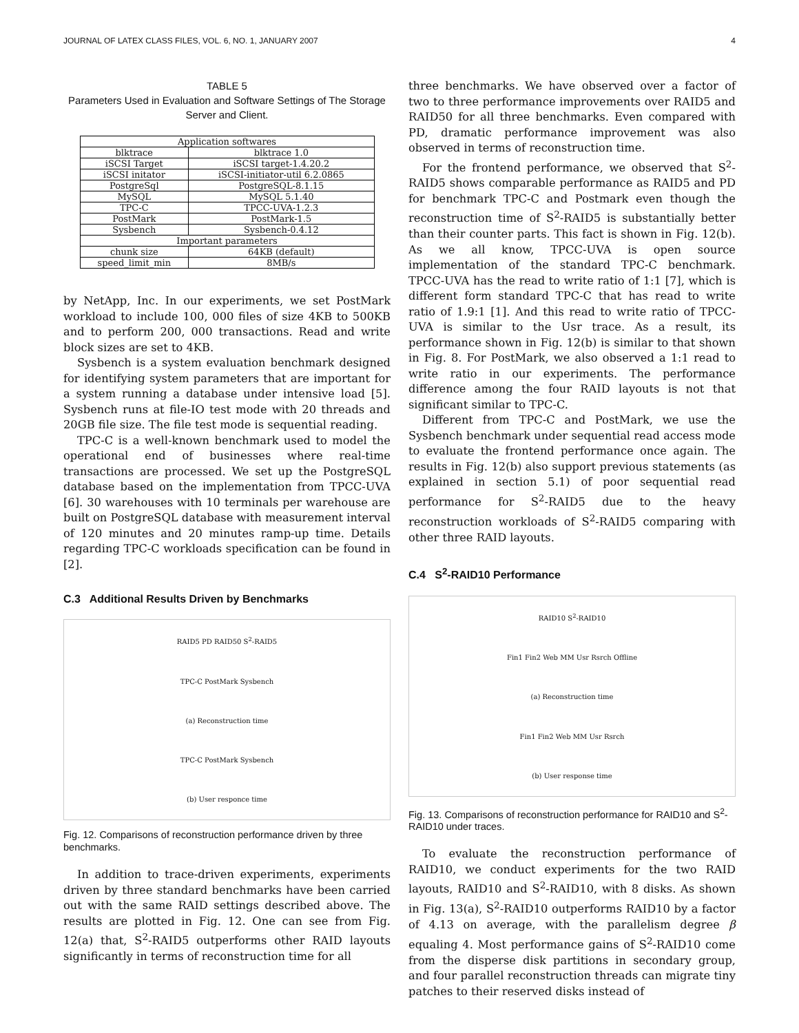JOURNAL OF LATEX CLASS FILES, VOL. 6, NO. 1, JANUARY 2007 4
TABLE 5
Parameters Used in Evaluation and Software Settings of The Storage Server and Client.
| Application softwares | |
| --- | --- |
| blktrace | blktrace 1.0 |
| iSCSI Target | iSCSI target-1.4.20.2 |
| iSCSI initator | iSCSI-initiator-util 6.2.0865 |
| PostgreSql | PostgreSQL-8.1.15 |
| MySQL | MySQL 5.1.40 |
| TPC-C | TPCC-UVA-1.2.3 |
| PostMark | PostMark-1.5 |
| Sysbench | Sysbench-0.4.12 |
| Important parameters | |
| chunk size | 64KB (default) |
| speed_limit_min | 8MB/s |
by NetApp, Inc. In our experiments, we set PostMark workload to include 100, 000 files of size 4KB to 500KB and to perform 200, 000 transactions. Read and write block sizes are set to 4KB.
Sysbench is a system evaluation benchmark designed for identifying system parameters that are important for a system running a database under intensive load [5]. Sysbench runs at file-IO test mode with 20 threads and 20GB file size. The file test mode is sequential reading.
TPC-C is a well-known benchmark used to model the operational end of businesses where real-time transactions are processed. We set up the PostgreSQL database based on the implementation from TPCC-UVA [6]. 30 warehouses with 10 terminals per warehouse are built on PostgreSQL database with measurement interval of 120 minutes and 20 minutes ramp-up time. Details regarding TPC-C workloads specification can be found in [2].
C.3 Additional Results Driven by Benchmarks
RAID5 PD RAID50 S<sup>2</sup>-RAID5
TPC-C PostMark Sysbench
(a) Reconstruction time
TPC-C PostMark Sysbench
(b) User responce time
Fig. 12. Comparisons of reconstruction performance driven by three benchmarks.
In addition to trace-driven experiments, experiments driven by three standard benchmarks have been carried out with the same RAID settings described above. The results are plotted in Fig. 12. One can see from Fig. 12(a) that, S<sup>2</sup>-RAID5 outperforms other RAID layouts significantly in terms of reconstruction time for all
three benchmarks. We have observed over a factor of two to three performance improvements over RAID5 and RAID50 for all three benchmarks. Even compared with PD, dramatic performance improvement was also observed in terms of reconstruction time.
For the frontend performance, we observed that S<sup>2</sup>-RAID5 shows comparable performance as RAID5 and PD for benchmark TPC-C and Postmark even though the reconstruction time of S<sup>2</sup>-RAID5 is substantially better than their counter parts. This fact is shown in Fig. 12(b). As we all know, TPCC-UVA is open source implementation of the standard TPC-C benchmark. TPCC-UVA has the read to write ratio of 1:1 [7], which is different form standard TPC-C that has read to write ratio of 1.9:1 [1]. And this read to write ratio of TPCC-UVA is similar to the Usr trace. As a result, its performance shown in Fig. 12(b) is similar to that shown in Fig. 8. For PostMark, we also observed a 1:1 read to write ratio in our experiments. The performance difference among the four RAID layouts is not that significant similar to TPC-C.
Different from TPC-C and PostMark, we use the Sysbench benchmark under sequential read access mode to evaluate the frontend performance once again. The results in Fig. 12(b) also support previous statements (as explained in section 5.1) of poor sequential read performance for S<sup>2</sup>-RAID5 due to the heavy reconstruction workloads of S<sup>2</sup>-RAID5 comparing with other three RAID layouts.
C.4 S<sup>2</sup>-RAID10 Performance
RAID10 S<sup>2</sup>-RAID10
Fin1 Fin2 Web MM Usr Rsrch Offline
(a) Reconstruction time
Fin1 Fin2 Web MM Usr Rsrch
(b) User response time
Fig. 13. Comparisons of reconstruction performance for RAID10 and S<sup>2</sup>-RAID10 under traces.
To evaluate the reconstruction performance of RAID10, we conduct experiments for the two RAID layouts, RAID10 and S<sup>2</sup>-RAID10, with 8 disks. As shown in Fig. 13(a), S<sup>2</sup>-RAID10 outperforms RAID10 by a factor of 4.13 on average, with the parallelism degree β equaling 4. Most performance gains of S<sup>2</sup>-RAID10 come from the disperse disk partitions in secondary group, and four parallel reconstruction threads can migrate tiny patches to their reserved disks instead of